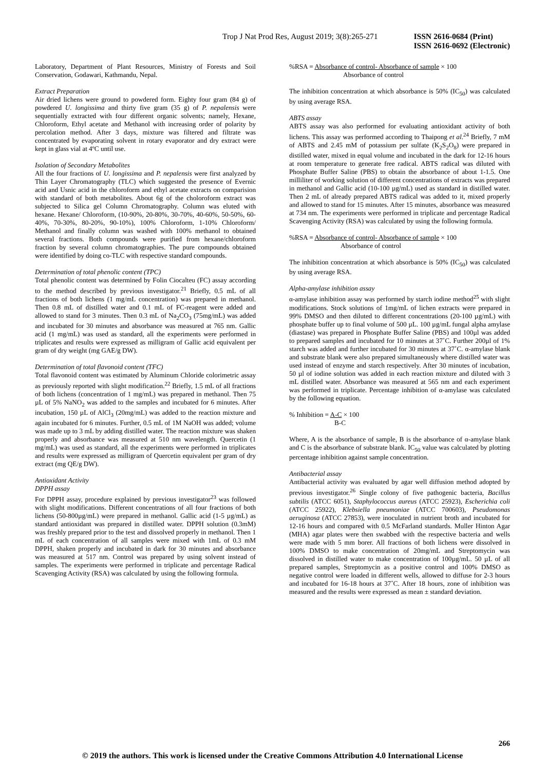Trop J Nat Prod Res, August 2019; 3(8):265-271 ISSN 2616-0684 (Print)
ISSN 2616-0692 (Electronic)
Laboratory, Department of Plant Resources, Ministry of Forests and Soil Conservation, Godawari, Kathmandu, Nepal.
Extract Preparation
Air dried lichens were ground to powdered form. Eighty four gram (84 g) of powdered U. longissima and thirty five gram (35 g) of P. nepalensis were sequentially extracted with four different organic solvents; namely, Hexane, Chloroform, Ethyl acetate and Methanol with increasing order of polarity by percolation method. After 3 days, mixture was filtered and filtrate was concentrated by evaporating solvent in rotary evaporator and dry extract were kept in glass vial at 4ºC until use.
Isolation of Secondary Metabolites
All the four fractions of U. longissima and P. nepalensis were first analyzed by Thin Layer Chromatography (TLC) which suggested the presence of Evernic acid and Usnic acid in the chloroform and ethyl acetate extracts on comparision with standard of both metabolites. About 6g of the choloroform extract was subjected to Silica gel Column Chromatography. Column was eluted with hexane. Hexane/ Chloroform, (10-90%, 20-80%, 30-70%, 40-60%, 50-50%, 60-40%, 70-30%, 80-20%, 90-10%), 100% Chloroform, 1-10% Chloroform/ Methanol and finally column was washed with 100% methanol to obtained several fractions. Both compounds were purified from hexane/chloroform fraction by several column chromatographies. The pure compounds obtained were identified by doing co-TLC with respective standard compounds.
Determination of total phenolic content (TPC)
Total phenolic content was determined by Folin Ciocalteu (FC) assay according to the method described by previous investigator.<sup>21</sup> Briefly, 0.5 mL of all fractions of both lichens (1 mg/mL concentration) was prepared in methanol. Then 0.8 mL of distilled water and 0.1 mL of FC-reagent were added and allowed to stand for 3 minutes. Then 0.3 mL of Na<sub>2</sub>CO<sub>3</sub> (75mg/mL) was added and incubated for 30 minutes and absorbance was measured at 765 nm. Gallic acid (1 mg/mL) was used as standard, all the experiments were performed in triplicates and results were expressed as milligram of Gallic acid equivalent per gram of dry weight (mg GAE/g DW).
Determination of total flavonoid content (TFC)
Total flavonoid content was estimated by Aluminum Chloride colorimetric assay as previously reported with slight modification.<sup>22</sup> Briefly, 1.5 mL of all fractions of both lichens (concentration of 1 mg/mL) was prepared in methanol. Then 75 µL of 5% NaNO<sub>2</sub> was added to the samples and incubated for 6 minutes. After incubation, 150 µL of AlCl<sub>3</sub> (20mg/mL) was added to the reaction mixture and again incubated for 6 minutes. Further, 0.5 mL of 1M NaOH was added; volume was made up to 3 mL by adding distilled water. The reaction mixture was shaken properly and absorbance was measured at 510 nm wavelength. Quercetin (1 mg/mL) was used as standard, all the experiments were performed in triplicates and results were expressed as milligram of Quercetin equivalent per gram of dry extract (mg QE/g DW).
Antioxidant Activity
DPPH assay
For DPPH assay, procedure explained by previous investigator<sup>23</sup> was followed with slight modifications. Different concentrations of all four fractions of both lichens (50-800µg/mL) were prepared in methanol. Gallic acid (1-5 µg/mL) as standard antioxidant was prepared in distilled water. DPPH solution (0.3mM) was freshly prepared prior to the test and dissolved properly in methanol. Then 1 mL of each concentration of all samples were mixed with 1mL of 0.3 mM DPPH, shaken properly and incubated in dark for 30 minutes and absorbance was measured at 517 nm. Control was prepared by using solvent instead of samples. The experiments were performed in triplicate and percentage Radical Scavenging Activity (RSA) was calculated by using the following formula.
%RSA = Absorbance of control- Absorbance of sample × 100
Absorbance of control
The inhibition concentration at which absorbance is 50% (IC<sub>50</sub>) was calculated by using average RSA.
ABTS assay
ABTS assay was also performed for evaluating antioxidant activity of both lichens. This assay was performed according to Thaipong et al.<sup>24</sup> Briefly, 7 mM of ABTS and 2.45 mM of potassium per sulfate (K<sub>2</sub>S<sub>2</sub>O<sub>8</sub>) were prepared in distilled water, mixed in equal volume and incubated in the dark for 12-16 hours at room temperature to generate free radical. ABTS radical was diluted with Phosphate Buffer Saline (PBS) to obtain the absorbance of about 1-1.5. One milliliter of working solution of different concentrations of extracts was prepared in methanol and Gallic acid (10-100 µg/mL) used as standard in distilled water. Then 2 mL of already prepared ABTS radical was added to it, mixed properly and allowed to stand for 15 minutes. After 15 minutes, absorbance was measured at 734 nm. The experiments were performed in triplicate and percentage Radical Scavenging Activity (RSA) was calculated by using the following formula.
%RSA = Absorbance of control- Absorbance of sample × 100
Absorbance of control
The inhibition concentration at which absorbance is 50% (IC<sub>50</sub>) was calculated by using average RSA.
Alpha-amylase inhibition assay
α-amylase inhibition assay was performed by starch iodine method<sup>25</sup> with slight modifications. Stock solutions of 1mg/mL of lichen extracts were prepared in 99% DMSO and then diluted to different concentrations (20-100 µg/mL) with phosphate buffer up to final volume of 500 µL. 100 µg/mL fungal alpha amylase (diastase) was prepared in Phosphate Buffer Saline (PBS) and 100µl was added to prepared samples and incubated for 10 minutes at 37˚C. Further 200µl of 1% starch was added and further incubated for 30 minutes at 37˚C. α-amylase blank and substrate blank were also prepared simultaneously where distilled water was used instead of enzyme and starch respectively. After 30 minutes of incubation, 50 µl of iodine solution was added in each reaction mixture and diluted with 3 mL distilled water. Absorbance was measured at 565 nm and each experiment was performed in triplicate. Percentage inhibition of α-amylase was calculated by the following equation.
% Inhibition = A-C × 100
B-C
Where, A is the absorbance of sample, B is the absorbance of α-amylase blank and C is the absorbance of substrate blank. IC<sub>50</sub> value was calculated by plotting percentage inhibition against sample concentration.
Antibacterial assay
Antibacterial activity was evaluated by agar well diffusion method adopted by previous investigator.<sup>26</sup> Single colony of five pathogenic bacteria, Bacillus subtilis (ATCC 6051), Staphylococcus aureus (ATCC 25923), Escherichia coli (ATCC 25922), Klebsiella pneumoniae (ATCC 700603), Pseudomonas aeruginosa (ATCC 27853), were inoculated in nutrient broth and incubated for 12-16 hours and compared with 0.5 McFarland standards. Muller Hinton Agar (MHA) agar plates were then swabbed with the respective bacteria and wells were made with 5 mm borer. All fractions of both lichens were dissolved in 100% DMSO to make concentration of 20mg/mL and Streptomycin was dissolved in distilled water to make concentration of 100µg/mL. 50 µL of all prepared samples, Streptomycin as a positive control and 100% DMSO as negative control were loaded in different wells, allowed to diffuse for 2-3 hours and incubated for 16-18 hours at 37˚C. After 18 hours, zone of inhibition was measured and the results were expressed as mean ± standard deviation.
266
© 2019 the authors. This work is licensed under the Creative Commons Attribution 4.0 International License